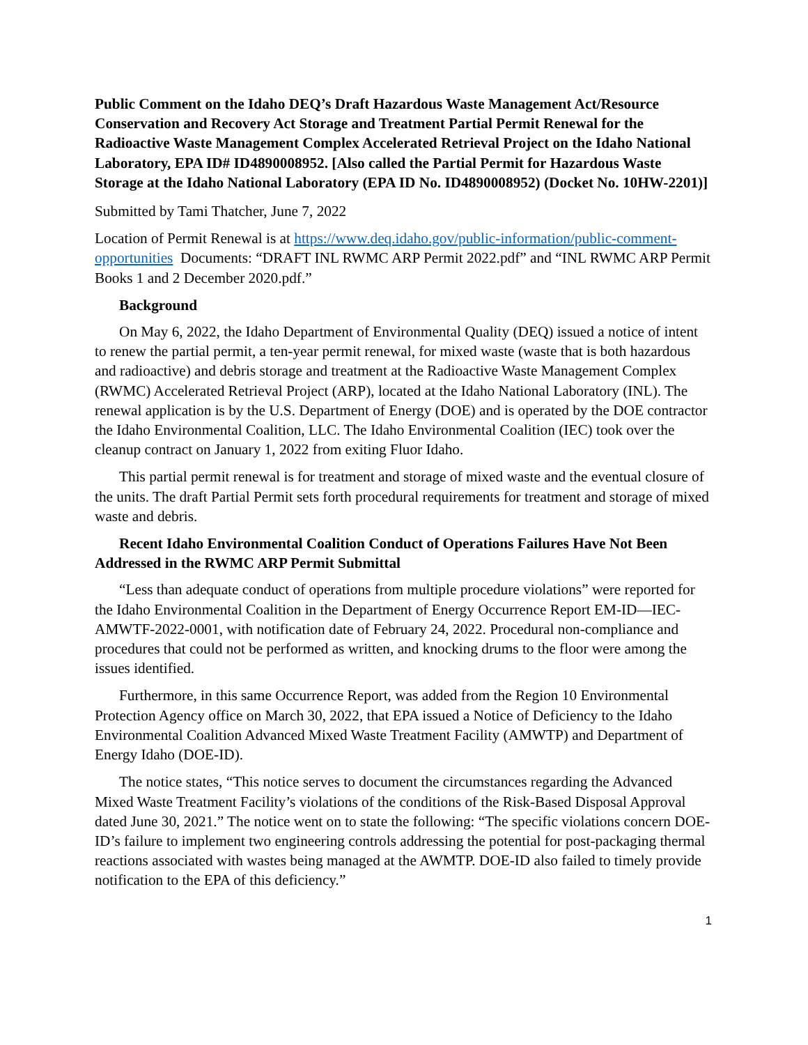Public Comment on the Idaho DEQ’s Draft Hazardous Waste Management Act/Resource Conservation and Recovery Act Storage and Treatment Partial Permit Renewal for the Radioactive Waste Management Complex Accelerated Retrieval Project on the Idaho National Laboratory, EPA ID# ID4890008952. [Also called the Partial Permit for Hazardous Waste Storage at the Idaho National Laboratory (EPA ID No. ID4890008952) (Docket No. 10HW-2201)]
Submitted by Tami Thatcher, June 7, 2022
Location of Permit Renewal is at https://www.deq.idaho.gov/public-information/public-comment-opportunities Documents: “DRAFT INL RWMC ARP Permit 2022.pdf” and “INL RWMC ARP Permit Books 1 and 2 December 2020.pdf.”
Background
On May 6, 2022, the Idaho Department of Environmental Quality (DEQ) issued a notice of intent to renew the partial permit, a ten-year permit renewal, for mixed waste (waste that is both hazardous and radioactive) and debris storage and treatment at the Radioactive Waste Management Complex (RWMC) Accelerated Retrieval Project (ARP), located at the Idaho National Laboratory (INL). The renewal application is by the U.S. Department of Energy (DOE) and is operated by the DOE contractor the Idaho Environmental Coalition, LLC. The Idaho Environmental Coalition (IEC) took over the cleanup contract on January 1, 2022 from exiting Fluor Idaho.
This partial permit renewal is for treatment and storage of mixed waste and the eventual closure of the units. The draft Partial Permit sets forth procedural requirements for treatment and storage of mixed waste and debris.
Recent Idaho Environmental Coalition Conduct of Operations Failures Have Not Been Addressed in the RWMC ARP Permit Submittal
“Less than adequate conduct of operations from multiple procedure violations” were reported for the Idaho Environmental Coalition in the Department of Energy Occurrence Report EM-ID—IEC-AMWTF-2022-0001, with notification date of February 24, 2022. Procedural non-compliance and procedures that could not be performed as written, and knocking drums to the floor were among the issues identified.
Furthermore, in this same Occurrence Report, was added from the Region 10 Environmental Protection Agency office on March 30, 2022, that EPA issued a Notice of Deficiency to the Idaho Environmental Coalition Advanced Mixed Waste Treatment Facility (AMWTP) and Department of Energy Idaho (DOE-ID).
The notice states, “This notice serves to document the circumstances regarding the Advanced Mixed Waste Treatment Facility’s violations of the conditions of the Risk-Based Disposal Approval dated June 30, 2021.” The notice went on to state the following: “The specific violations concern DOE-ID’s failure to implement two engineering controls addressing the potential for post-packaging thermal reactions associated with wastes being managed at the AWMTP. DOE-ID also failed to timely provide notification to the EPA of this deficiency.”
1